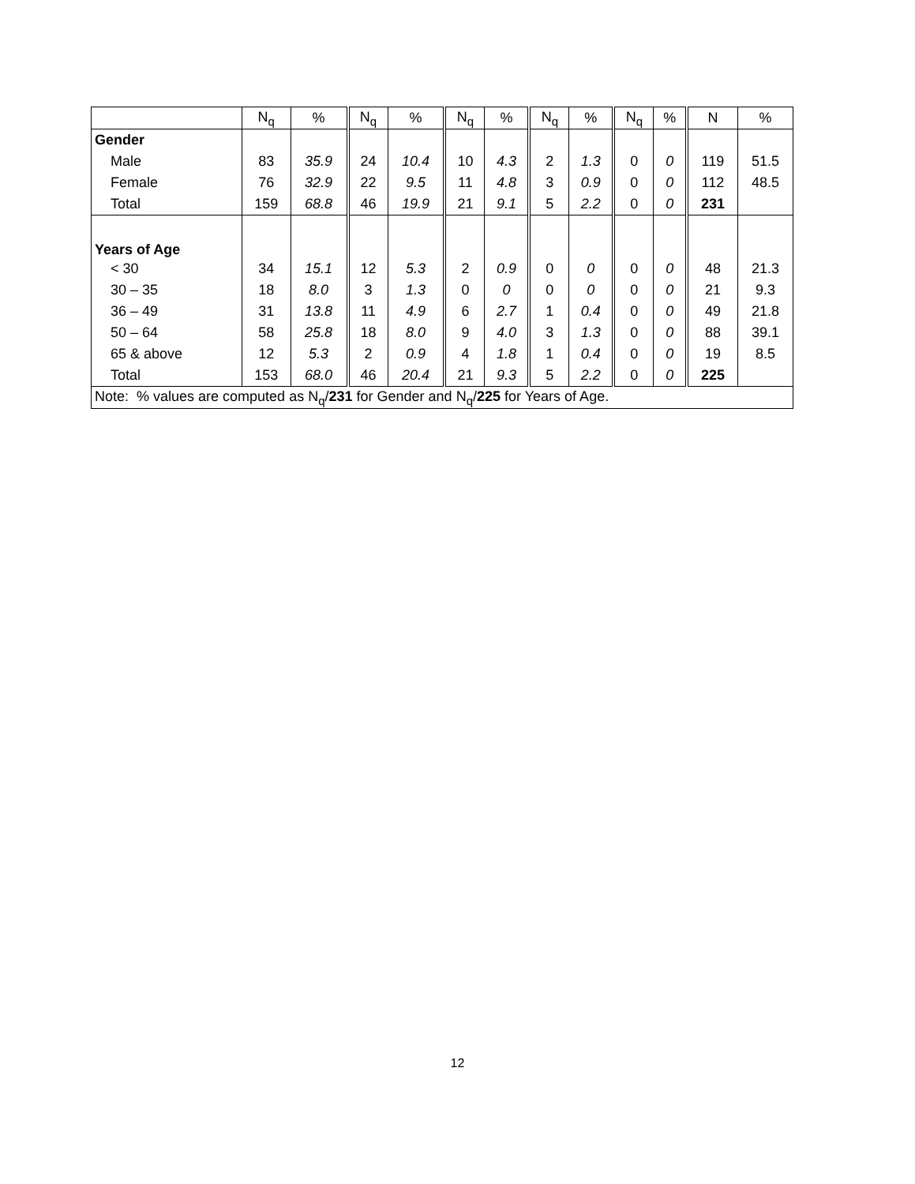| | N<sub>q</sub> | % | N<sub>q</sub> | % | N<sub>q</sub> | % | N<sub>q</sub> | % | N<sub>q</sub> | % | N | % |
| --- | --- | --- | --- | --- | --- | --- | --- | --- | --- | --- | --- | --- |
| Gender | | | | | | | | | | | | |
| Male | 83 | 35.9 | 24 | 10.4 | 10 | 4.3 | 2 | 1.3 | 0 | 0 | 119 | 51.5 |
| Female | 76 | 32.9 | 22 | 9.5 | 11 | 4.8 | 3 | 0.9 | 0 | 0 | 112 | 48.5 |
| Total | 159 | 68.8 | 46 | 19.9 | 21 | 9.1 | 5 | 2.2 | 0 | 0 | 231 | |
| Years of Age | | | | | | | | | | | | |
| < 30 | 34 | 15.1 | 12 | 5.3 | 2 | 0.9 | 0 | 0 | 0 | 0 | 48 | 21.3 |
| 30 – 35 | 18 | 8.0 | 3 | 1.3 | 0 | 0 | 0 | 0 | 0 | 0 | 21 | 9.3 |
| 36 – 49 | 31 | 13.8 | 11 | 4.9 | 6 | 2.7 | 1 | 0.4 | 0 | 0 | 49 | 21.8 |
| 50 – 64 | 58 | 25.8 | 18 | 8.0 | 9 | 4.0 | 3 | 1.3 | 0 | 0 | 88 | 39.1 |
| 65 & above | 12 | 5.3 | 2 | 0.9 | 4 | 1.8 | 1 | 0.4 | 0 | 0 | 19 | 8.5 |
| Total | 153 | 68.0 | 46 | 20.4 | 21 | 9.3 | 5 | 2.2 | 0 | 0 | 225 | |
| Note: % values are computed as N<sub>q</sub>/ 231 for Gender and N<sub>q</sub>/ 225 for Years of Age. | | | | | | | | | | | | |
12